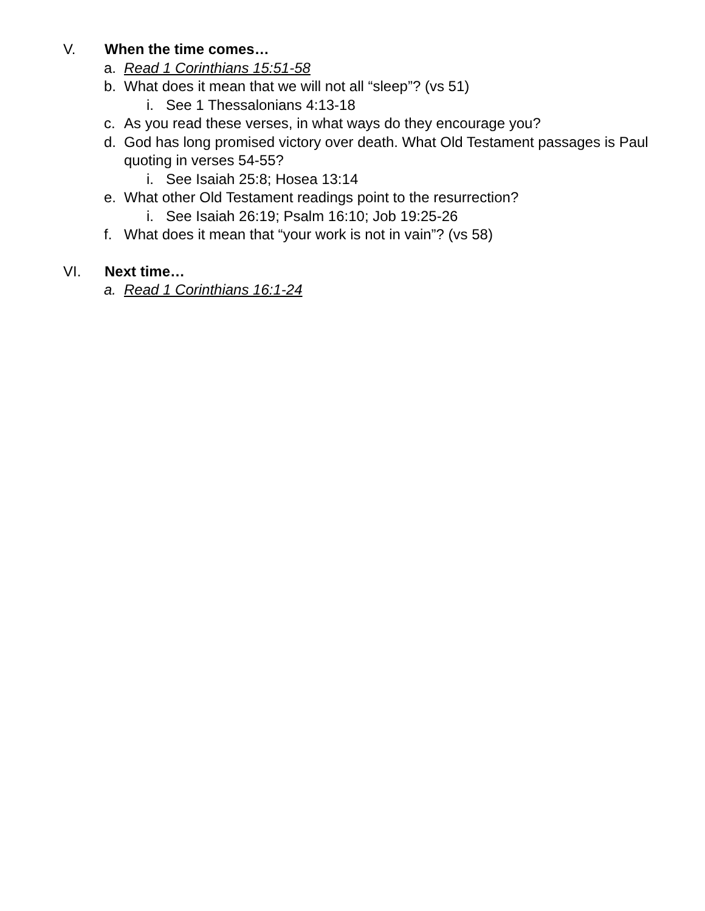V. When the time comes…
a. Read 1 Corinthians 15:51-58
b. What does it mean that we will not all “sleep”? (vs 51)
i. See 1 Thessalonians 4:13-18
c. As you read these verses, in what ways do they encourage you?
d. God has long promised victory over death. What Old Testament passages is Paul quoting in verses 54-55?
i. See Isaiah 25:8; Hosea 13:14
e. What other Old Testament readings point to the resurrection?
i. See Isaiah 26:19; Psalm 16:10; Job 19:25-26
f. What does it mean that “your work is not in vain”? (vs 58)
VI. Next time…
a. Read 1 Corinthians 16:1-24